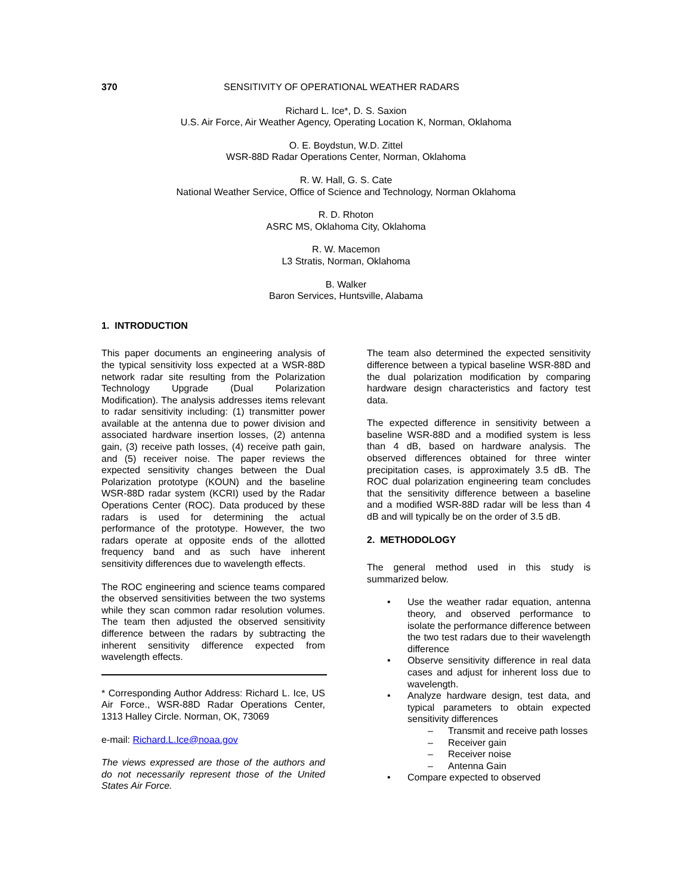370 SENSITIVITY OF OPERATIONAL WEATHER RADARS
Richard L. Ice*, D. S. Saxion
U.S. Air Force, Air Weather Agency, Operating Location K, Norman, Oklahoma
O. E. Boydstun, W.D. Zittel
WSR-88D Radar Operations Center, Norman, Oklahoma
R. W. Hall, G. S. Cate
National Weather Service, Office of Science and Technology, Norman Oklahoma
R. D. Rhoton
ASRC MS, Oklahoma City, Oklahoma
R. W. Macemon
L3 Stratis, Norman, Oklahoma
B. Walker
Baron Services, Huntsville, Alabama
1. INTRODUCTION
This paper documents an engineering analysis of the typical sensitivity loss expected at a WSR-88D network radar site resulting from the Polarization Technology Upgrade (Dual Polarization Modification). The analysis addresses items relevant to radar sensitivity including: (1) transmitter power available at the antenna due to power division and associated hardware insertion losses, (2) antenna gain, (3) receive path losses, (4) receive path gain, and (5) receiver noise. The paper reviews the expected sensitivity changes between the Dual Polarization prototype (KOUN) and the baseline WSR-88D radar system (KCRI) used by the Radar Operations Center (ROC). Data produced by these radars is used for determining the actual performance of the prototype. However, the two radars operate at opposite ends of the allotted frequency band and as such have inherent sensitivity differences due to wavelength effects.
The ROC engineering and science teams compared the observed sensitivities between the two systems while they scan common radar resolution volumes. The team then adjusted the observed sensitivity difference between the radars by subtracting the inherent sensitivity difference expected from wavelength effects.
* Corresponding Author Address: Richard L. Ice, US Air Force., WSR-88D Radar Operations Center, 1313 Halley Circle. Norman, OK, 73069
e-mail: Richard.L.Ice@noaa.gov
The views expressed are those of the authors and do not necessarily represent those of the United States Air Force.
The team also determined the expected sensitivity difference between a typical baseline WSR-88D and the dual polarization modification by comparing hardware design characteristics and factory test data.
The expected difference in sensitivity between a baseline WSR-88D and a modified system is less than 4 dB, based on hardware analysis. The observed differences obtained for three winter precipitation cases, is approximately 3.5 dB. The ROC dual polarization engineering team concludes that the sensitivity difference between a baseline and a modified WSR-88D radar will be less than 4 dB and will typically be on the order of 3.5 dB.
2. METHODOLOGY
The general method used in this study is summarized below.
• Use the weather radar equation, antenna theory, and observed performance to isolate the performance difference between the two test radars due to their wavelength difference
• Observe sensitivity difference in real data cases and adjust for inherent loss due to wavelength.
• Analyze hardware design, test data, and typical parameters to obtain expected sensitivity differences
– Transmit and receive path losses
– Receiver gain
– Receiver noise
– Antenna Gain
• Compare expected to observed